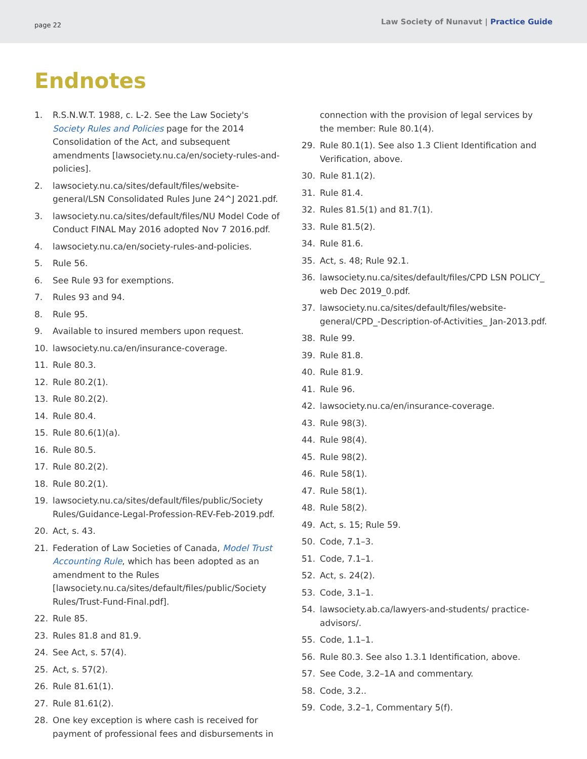page 22 Law Society of Nunavut | Practice Guide
Endnotes
1. R.S.N.W.T. 1988, c. L-2. See the Law Society's Society Rules and Policies page for the 2014 Consolidation of the Act, and subsequent amendments [lawsociety.nu.ca/en/society-rules-and-policies].
2. lawsociety.nu.ca/sites/default/files/website-general/LSN Consolidated Rules June 24^J 2021.pdf.
3. lawsociety.nu.ca/sites/default/files/NU Model Code of Conduct FINAL May 2016 adopted Nov 7 2016.pdf.
4. lawsociety.nu.ca/en/society-rules-and-policies.
5. Rule 56.
6. See Rule 93 for exemptions.
7. Rules 93 and 94.
8. Rule 95.
9. Available to insured members upon request.
10. lawsociety.nu.ca/en/insurance-coverage.
11. Rule 80.3.
12. Rule 80.2(1).
13. Rule 80.2(2).
14. Rule 80.4.
15. Rule 80.6(1)(a).
16. Rule 80.5.
17. Rule 80.2(2).
18. Rule 80.2(1).
19. lawsociety.nu.ca/sites/default/files/public/Society Rules/Guidance-Legal-Profession-REV-Feb-2019.pdf.
20. Act, s. 43.
21. Federation of Law Societies of Canada, Model Trust Accounting Rule, which has been adopted as an amendment to the Rules [lawsociety.nu.ca/sites/default/files/public/Society Rules/Trust-Fund-Final.pdf].
22. Rule 85.
23. Rules 81.8 and 81.9.
24. See Act, s. 57(4).
25. Act, s. 57(2).
26. Rule 81.61(1).
27. Rule 81.61(2).
28. One key exception is where cash is received for payment of professional fees and disbursements in
connection with the provision of legal services by the member: Rule 80.1(4).
29. Rule 80.1(1). See also 1.3 Client Identification and Verification, above.
30. Rule 81.1(2).
31. Rule 81.4.
32. Rules 81.5(1) and 81.7(1).
33. Rule 81.5(2).
34. Rule 81.6.
35. Act, s. 48; Rule 92.1.
36. lawsociety.nu.ca/sites/default/files/CPD LSN POLICY_ web Dec 2019_0.pdf.
37. lawsociety.nu.ca/sites/default/files/website-general/CPD_-Description-of-Activities_ Jan-2013.pdf.
38. Rule 99.
39. Rule 81.8.
40. Rule 81.9.
41. Rule 96.
42. lawsociety.nu.ca/en/insurance-coverage.
43. Rule 98(3).
44. Rule 98(4).
45. Rule 98(2).
46. Rule 58(1).
47. Rule 58(1).
48. Rule 58(2).
49. Act, s. 15; Rule 59.
50. Code, 7.1–3.
51. Code, 7.1–1.
52. Act, s. 24(2).
53. Code, 3.1–1.
54. lawsociety.ab.ca/lawyers-and-students/ practice-advisors/.
55. Code, 1.1–1.
56. Rule 80.3. See also 1.3.1 Identification, above.
57. See Code, 3.2–1A and commentary.
58. Code, 3.2..
59. Code, 3.2–1, Commentary 5(f).